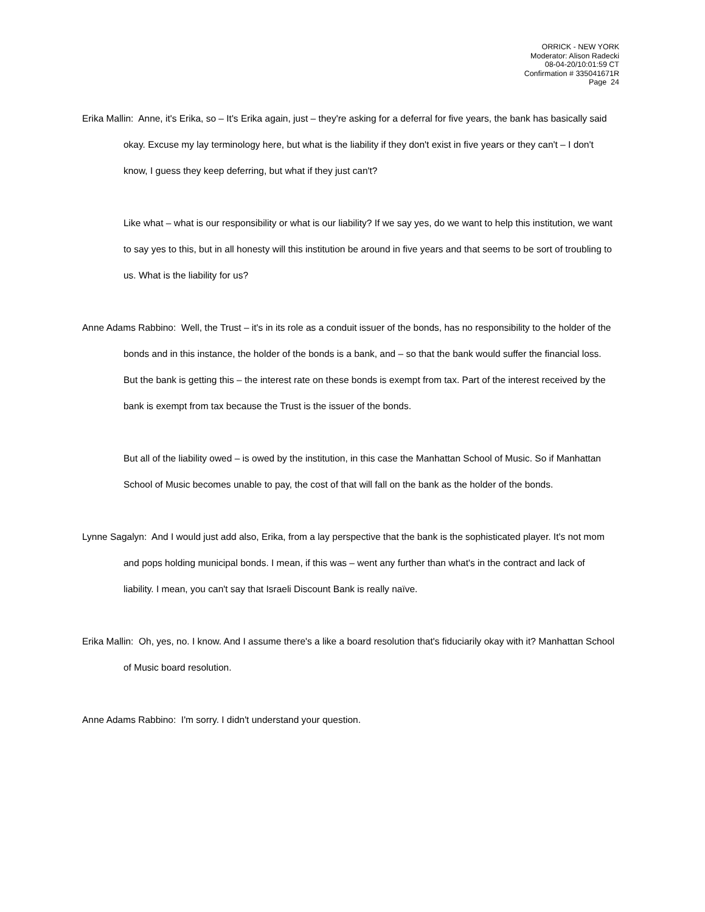ORRICK - NEW YORK
Moderator: Alison Radecki
08-04-20/10:01:59 CT
Confirmation # 335041671R
Page 24
Erika Mallin: Anne, it's Erika, so – It's Erika again, just – they're asking for a deferral for five years, the bank has basically said okay. Excuse my lay terminology here, but what is the liability if they don't exist in five years or they can't – I don't know, I guess they keep deferring, but what if they just can't?
Like what – what is our responsibility or what is our liability? If we say yes, do we want to help this institution, we want to say yes to this, but in all honesty will this institution be around in five years and that seems to be sort of troubling to us. What is the liability for us?
Anne Adams Rabbino: Well, the Trust – it's in its role as a conduit issuer of the bonds, has no responsibility to the holder of the bonds and in this instance, the holder of the bonds is a bank, and – so that the bank would suffer the financial loss. But the bank is getting this – the interest rate on these bonds is exempt from tax. Part of the interest received by the bank is exempt from tax because the Trust is the issuer of the bonds.
But all of the liability owed – is owed by the institution, in this case the Manhattan School of Music. So if Manhattan School of Music becomes unable to pay, the cost of that will fall on the bank as the holder of the bonds.
Lynne Sagalyn: And I would just add also, Erika, from a lay perspective that the bank is the sophisticated player. It's not mom and pops holding municipal bonds. I mean, if this was – went any further than what's in the contract and lack of liability. I mean, you can't say that Israeli Discount Bank is really naïve.
Erika Mallin: Oh, yes, no. I know. And I assume there's a like a board resolution that's fiduciarily okay with it? Manhattan School of Music board resolution.
Anne Adams Rabbino: I'm sorry. I didn't understand your question.